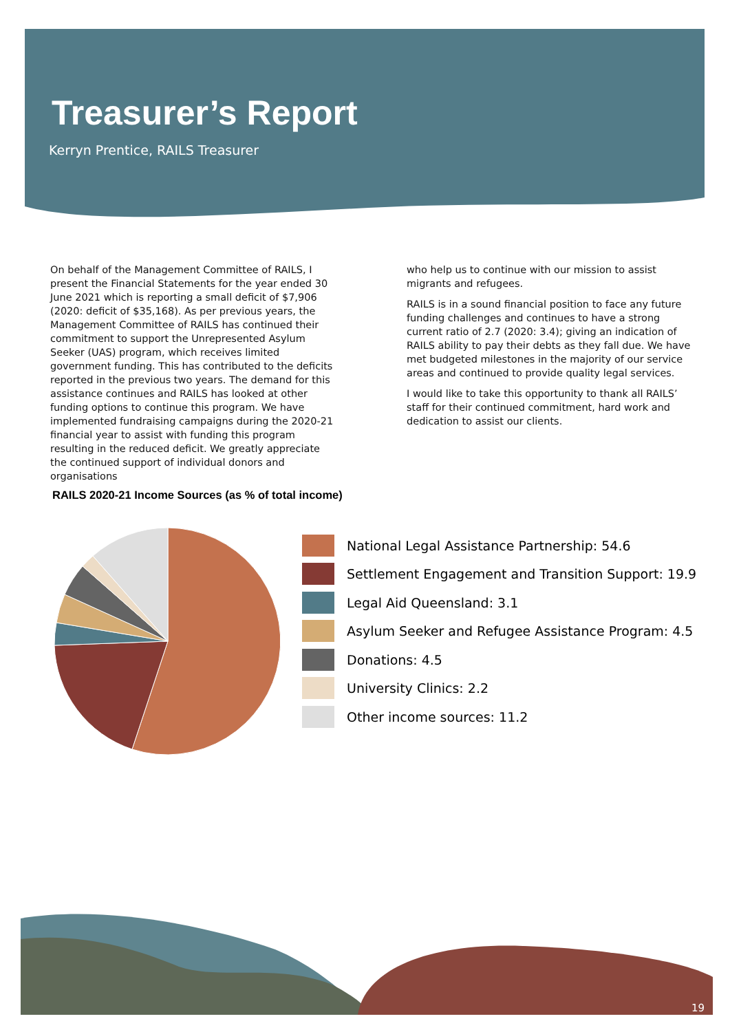Treasurer’s Report
Kerryn Prentice, RAILS Treasurer
On behalf of the Management Committee of RAILS, I present the Financial Statements for the year ended 30 June 2021 which is reporting a small deficit of $7,906 (2020: deficit of $35,168). As per previous years, the Management Committee of RAILS has continued their commitment to support the Unrepresented Asylum Seeker (UAS) program, which receives limited government funding. This has contributed to the deficits reported in the previous two years. The demand for this assistance continues and RAILS has looked at other funding options to continue this program. We have implemented fundraising campaigns during the 2020-21 financial year to assist with funding this program resulting in the reduced deficit. We greatly appreciate the continued support of individual donors and organisations
who help us to continue with our mission to assist migrants and refugees.
RAILS is in a sound financial position to face any future funding challenges and continues to have a strong current ratio of 2.7 (2020: 3.4); giving an indication of RAILS ability to pay their debts as they fall due. We have met budgeted milestones in the majority of our service areas and continued to provide quality legal services.
I would like to take this opportunity to thank all RAILS’ staff for their continued commitment, hard work and dedication to assist our clients.
RAILS 2020-21 Income Sources (as % of total income)
National Legal Assistance Partnership: 54.6
Settlement Engagement and Transition Support: 19.9
Legal Aid Queensland: 3.1
Asylum Seeker and Refugee Assistance Program: 4.5
Donations: 4.5
University Clinics: 2.2
Other income sources: 11.2
19